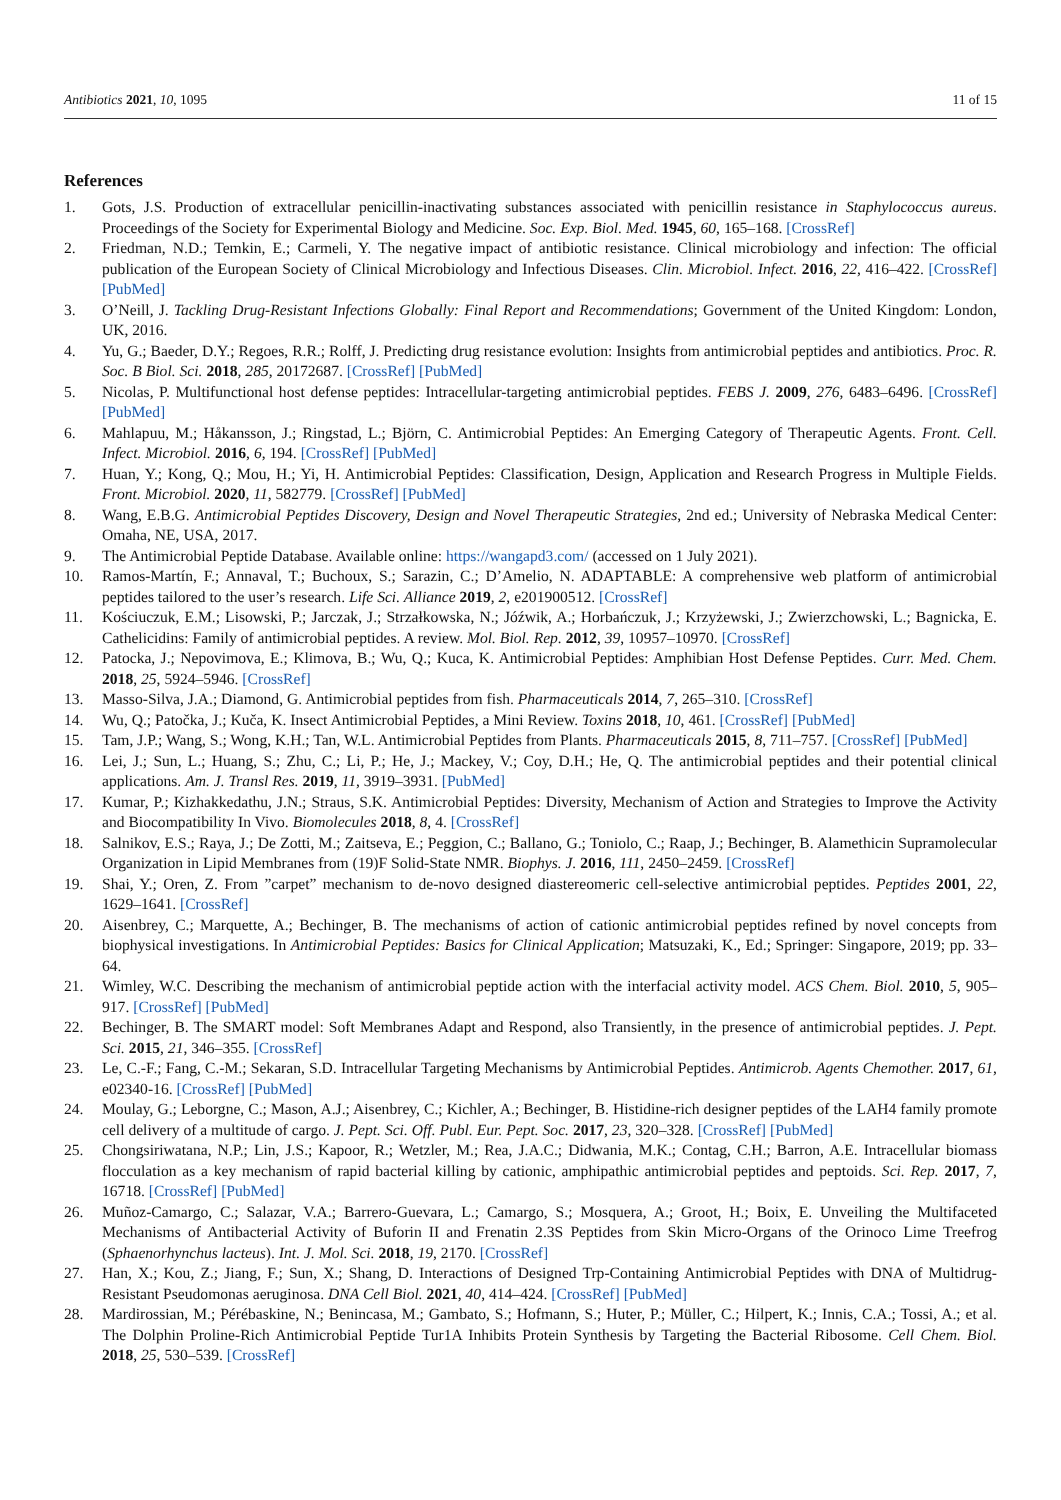Antibiotics 2021, 10, 1095 11 of 15
References
1. Gots, J.S. Production of extracellular penicillin-inactivating substances associated with penicillin resistance in Staphylococcus aureus. Proceedings of the Society for Experimental Biology and Medicine. Soc. Exp. Biol. Med. 1945, 60, 165–168. [CrossRef]
2. Friedman, N.D.; Temkin, E.; Carmeli, Y. The negative impact of antibiotic resistance. Clinical microbiology and infection: The official publication of the European Society of Clinical Microbiology and Infectious Diseases. Clin. Microbiol. Infect. 2016, 22, 416–422. [CrossRef] [PubMed]
3. O’Neill, J. Tackling Drug-Resistant Infections Globally: Final Report and Recommendations; Government of the United Kingdom: London, UK, 2016.
4. Yu, G.; Baeder, D.Y.; Regoes, R.R.; Rolff, J. Predicting drug resistance evolution: Insights from antimicrobial peptides and antibiotics. Proc. R. Soc. B Biol. Sci. 2018, 285, 20172687. [CrossRef] [PubMed]
5. Nicolas, P. Multifunctional host defense peptides: Intracellular-targeting antimicrobial peptides. FEBS J. 2009, 276, 6483–6496. [CrossRef] [PubMed]
6. Mahlapuu, M.; Håkansson, J.; Ringstad, L.; Björn, C. Antimicrobial Peptides: An Emerging Category of Therapeutic Agents. Front. Cell. Infect. Microbiol. 2016, 6, 194. [CrossRef] [PubMed]
7. Huan, Y.; Kong, Q.; Mou, H.; Yi, H. Antimicrobial Peptides: Classification, Design, Application and Research Progress in Multiple Fields. Front. Microbiol. 2020, 11, 582779. [CrossRef] [PubMed]
8. Wang, E.B.G. Antimicrobial Peptides Discovery, Design and Novel Therapeutic Strategies, 2nd ed.; University of Nebraska Medical Center: Omaha, NE, USA, 2017.
9. The Antimicrobial Peptide Database. Available online: https://wangapd3.com/ (accessed on 1 July 2021).
10. Ramos-Martín, F.; Annaval, T.; Buchoux, S.; Sarazin, C.; D’Amelio, N. ADAPTABLE: A comprehensive web platform of antimicrobial peptides tailored to the user’s research. Life Sci. Alliance 2019, 2, e201900512. [CrossRef]
11. Kościuczuk, E.M.; Lisowski, P.; Jarczak, J.; Strzałkowska, N.; Jóźwik, A.; Horbańczuk, J.; Krzyżewski, J.; Zwierzchowski, L.; Bagnicka, E. Cathelicidins: Family of antimicrobial peptides. A review. Mol. Biol. Rep. 2012, 39, 10957–10970. [CrossRef]
12. Patocka, J.; Nepovimova, E.; Klimova, B.; Wu, Q.; Kuca, K. Antimicrobial Peptides: Amphibian Host Defense Peptides. Curr. Med. Chem. 2018, 25, 5924–5946. [CrossRef]
13. Masso-Silva, J.A.; Diamond, G. Antimicrobial peptides from fish. Pharmaceuticals 2014, 7, 265–310. [CrossRef]
14. Wu, Q.; Patočka, J.; Kuča, K. Insect Antimicrobial Peptides, a Mini Review. Toxins 2018, 10, 461. [CrossRef] [PubMed]
15. Tam, J.P.; Wang, S.; Wong, K.H.; Tan, W.L. Antimicrobial Peptides from Plants. Pharmaceuticals 2015, 8, 711–757. [CrossRef] [PubMed]
16. Lei, J.; Sun, L.; Huang, S.; Zhu, C.; Li, P.; He, J.; Mackey, V.; Coy, D.H.; He, Q. The antimicrobial peptides and their potential clinical applications. Am. J. Transl Res. 2019, 11, 3919–3931. [PubMed]
17. Kumar, P.; Kizhakkedathu, J.N.; Straus, S.K. Antimicrobial Peptides: Diversity, Mechanism of Action and Strategies to Improve the Activity and Biocompatibility In Vivo. Biomolecules 2018, 8, 4. [CrossRef]
18. Salnikov, E.S.; Raya, J.; De Zotti, M.; Zaitseva, E.; Peggion, C.; Ballano, G.; Toniolo, C.; Raap, J.; Bechinger, B. Alamethicin Supramolecular Organization in Lipid Membranes from (19)F Solid-State NMR. Biophys. J. 2016, 111, 2450–2459. [CrossRef]
19. Shai, Y.; Oren, Z. From ”carpet” mechanism to de-novo designed diastereomeric cell-selective antimicrobial peptides. Peptides 2001, 22, 1629–1641. [CrossRef]
20. Aisenbrey, C.; Marquette, A.; Bechinger, B. The mechanisms of action of cationic antimicrobial peptides refined by novel concepts from biophysical investigations. In Antimicrobial Peptides: Basics for Clinical Application; Matsuzaki, K., Ed.; Springer: Singapore, 2019; pp. 33–64.
21. Wimley, W.C. Describing the mechanism of antimicrobial peptide action with the interfacial activity model. ACS Chem. Biol. 2010, 5, 905–917. [CrossRef] [PubMed]
22. Bechinger, B. The SMART model: Soft Membranes Adapt and Respond, also Transiently, in the presence of antimicrobial peptides. J. Pept. Sci. 2015, 21, 346–355. [CrossRef]
23. Le, C.-F.; Fang, C.-M.; Sekaran, S.D. Intracellular Targeting Mechanisms by Antimicrobial Peptides. Antimicrob. Agents Chemother. 2017, 61, e02340-16. [CrossRef] [PubMed]
24. Moulay, G.; Leborgne, C.; Mason, A.J.; Aisenbrey, C.; Kichler, A.; Bechinger, B. Histidine-rich designer peptides of the LAH4 family promote cell delivery of a multitude of cargo. J. Pept. Sci. Off. Publ. Eur. Pept. Soc. 2017, 23, 320–328. [CrossRef] [PubMed]
25. Chongsiriwatana, N.P.; Lin, J.S.; Kapoor, R.; Wetzler, M.; Rea, J.A.C.; Didwania, M.K.; Contag, C.H.; Barron, A.E. Intracellular biomass flocculation as a key mechanism of rapid bacterial killing by cationic, amphipathic antimicrobial peptides and peptoids. Sci. Rep. 2017, 7, 16718. [CrossRef] [PubMed]
26. Muñoz-Camargo, C.; Salazar, V.A.; Barrero-Guevara, L.; Camargo, S.; Mosquera, A.; Groot, H.; Boix, E. Unveiling the Multifaceted Mechanisms of Antibacterial Activity of Buforin II and Frenatin 2.3S Peptides from Skin Micro-Organs of the Orinoco Lime Treefrog (Sphaenorhynchus lacteus). Int. J. Mol. Sci. 2018, 19, 2170. [CrossRef]
27. Han, X.; Kou, Z.; Jiang, F.; Sun, X.; Shang, D. Interactions of Designed Trp-Containing Antimicrobial Peptides with DNA of Multidrug-Resistant Pseudomonas aeruginosa. DNA Cell Biol. 2021, 40, 414–424. [CrossRef] [PubMed]
28. Mardirossian, M.; Pérébaskine, N.; Benincasa, M.; Gambato, S.; Hofmann, S.; Huter, P.; Müller, C.; Hilpert, K.; Innis, C.A.; Tossi, A.; et al. The Dolphin Proline-Rich Antimicrobial Peptide Tur1A Inhibits Protein Synthesis by Targeting the Bacterial Ribosome. Cell Chem. Biol. 2018, 25, 530–539. [CrossRef]